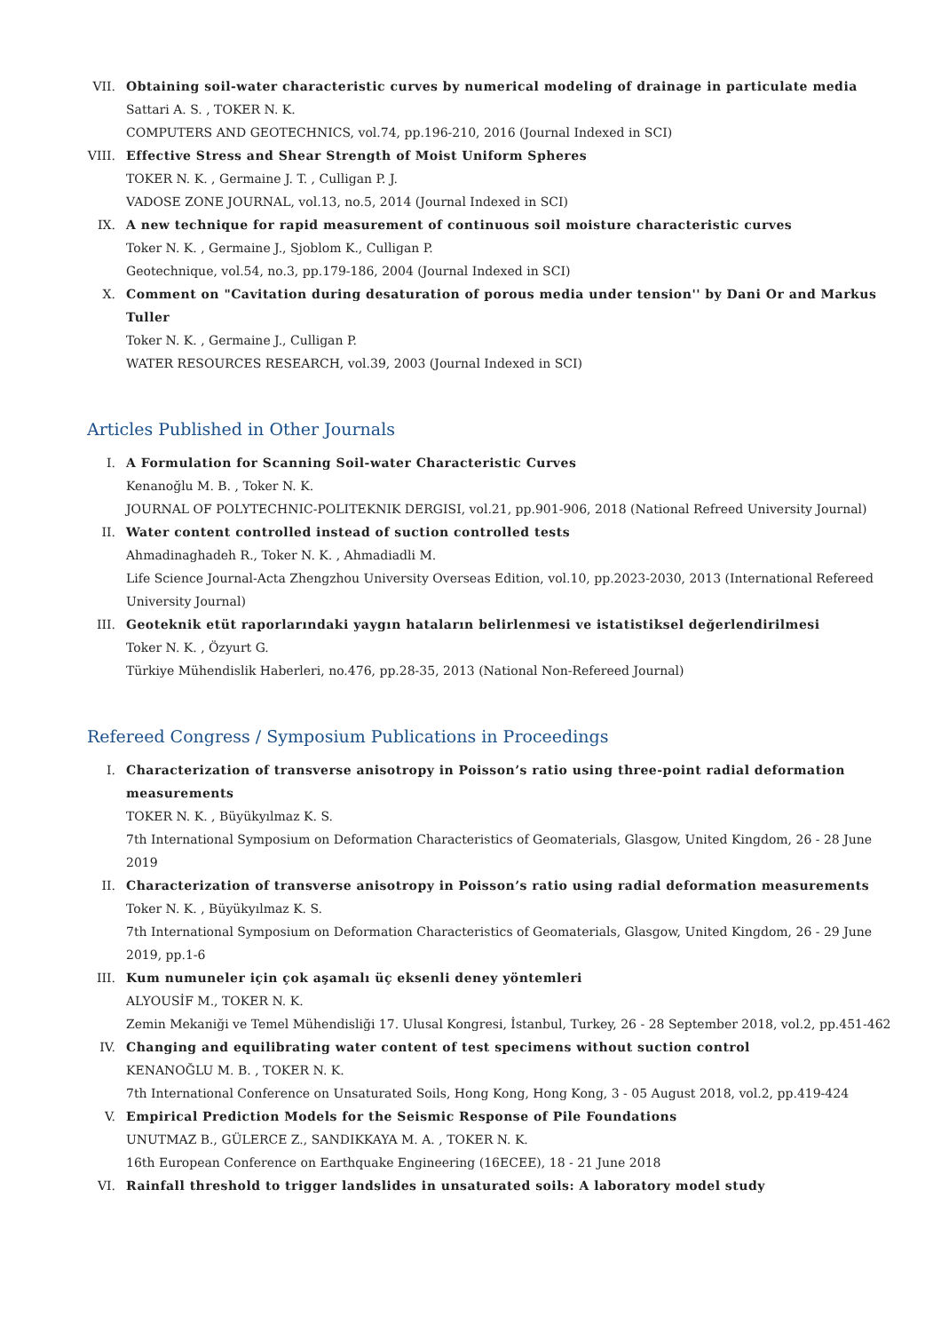VII. Obtaining soil-water characteristic curves by numerical modeling of drainage in particulate media
Sattari A. S. , TOKER N. K.
COMPUTERS AND GEOTECHNICS, vol.74, pp.196-210, 2016 (Journal Indexed in SCI)
VIII. Effective Stress and Shear Strength of Moist Uniform Spheres
TOKER N. K. , Germaine J. T. , Culligan P. J.
VADOSE ZONE JOURNAL, vol.13, no.5, 2014 (Journal Indexed in SCI)
IX. A new technique for rapid measurement of continuous soil moisture characteristic curves
Toker N. K. , Germaine J., Sjoblom K., Culligan P.
Geotechnique, vol.54, no.3, pp.179-186, 2004 (Journal Indexed in SCI)
X. Comment on "Cavitation during desaturation of porous media under tension'' by Dani Or and Markus Tuller
Toker N. K. , Germaine J., Culligan P.
WATER RESOURCES RESEARCH, vol.39, 2003 (Journal Indexed in SCI)
Articles Published in Other Journals
I. A Formulation for Scanning Soil-water Characteristic Curves
Kenanoğlu M. B. , Toker N. K.
JOURNAL OF POLYTECHNIC-POLITEKNIK DERGISI, vol.21, pp.901-906, 2018 (National Refreed University Journal)
II. Water content controlled instead of suction controlled tests
Ahmadinaghadeh R., Toker N. K. , Ahmadiadli M.
Life Science Journal-Acta Zhengzhou University Overseas Edition, vol.10, pp.2023-2030, 2013 (International Refereed University Journal)
III. Geoteknik etüt raporlarındaki yaygın hataların belirlenmesi ve istatistiksel değerlendirilmesi
Toker N. K. , Özyurt G.
Türkiye Mühendislik Haberleri, no.476, pp.28-35, 2013 (National Non-Refereed Journal)
Refereed Congress / Symposium Publications in Proceedings
I. Characterization of transverse anisotropy in Poisson’s ratio using three-point radial deformation measurements
TOKER N. K. , Büyükyılmaz K. S.
7th International Symposium on Deformation Characteristics of Geomaterials, Glasgow, United Kingdom, 26 - 28 June 2019
II. Characterization of transverse anisotropy in Poisson’s ratio using radial deformation measurements
Toker N. K. , Büyükyılmaz K. S.
7th International Symposium on Deformation Characteristics of Geomaterials, Glasgow, United Kingdom, 26 - 29 June 2019, pp.1-6
III. Kum numuneler için çok aşamalı üç eksenli deney yöntemleri
ALYOUSİF M., TOKER N. K.
Zemin Mekaniği ve Temel Mühendisliği 17. Ulusal Kongresi, İstanbul, Turkey, 26 - 28 September 2018, vol.2, pp.451-462
IV. Changing and equilibrating water content of test specimens without suction control
KENANOĞLU M. B. , TOKER N. K.
7th International Conference on Unsaturated Soils, Hong Kong, Hong Kong, 3 - 05 August 2018, vol.2, pp.419-424
V. Empirical Prediction Models for the Seismic Response of Pile Foundations
UNUTMAZ B., GÜLERCE Z., SANDIKKAYA M. A. , TOKER N. K.
16th European Conference on Earthquake Engineering (16ECEE), 18 - 21 June 2018
VI. Rainfall threshold to trigger landslides in unsaturated soils: A laboratory model study